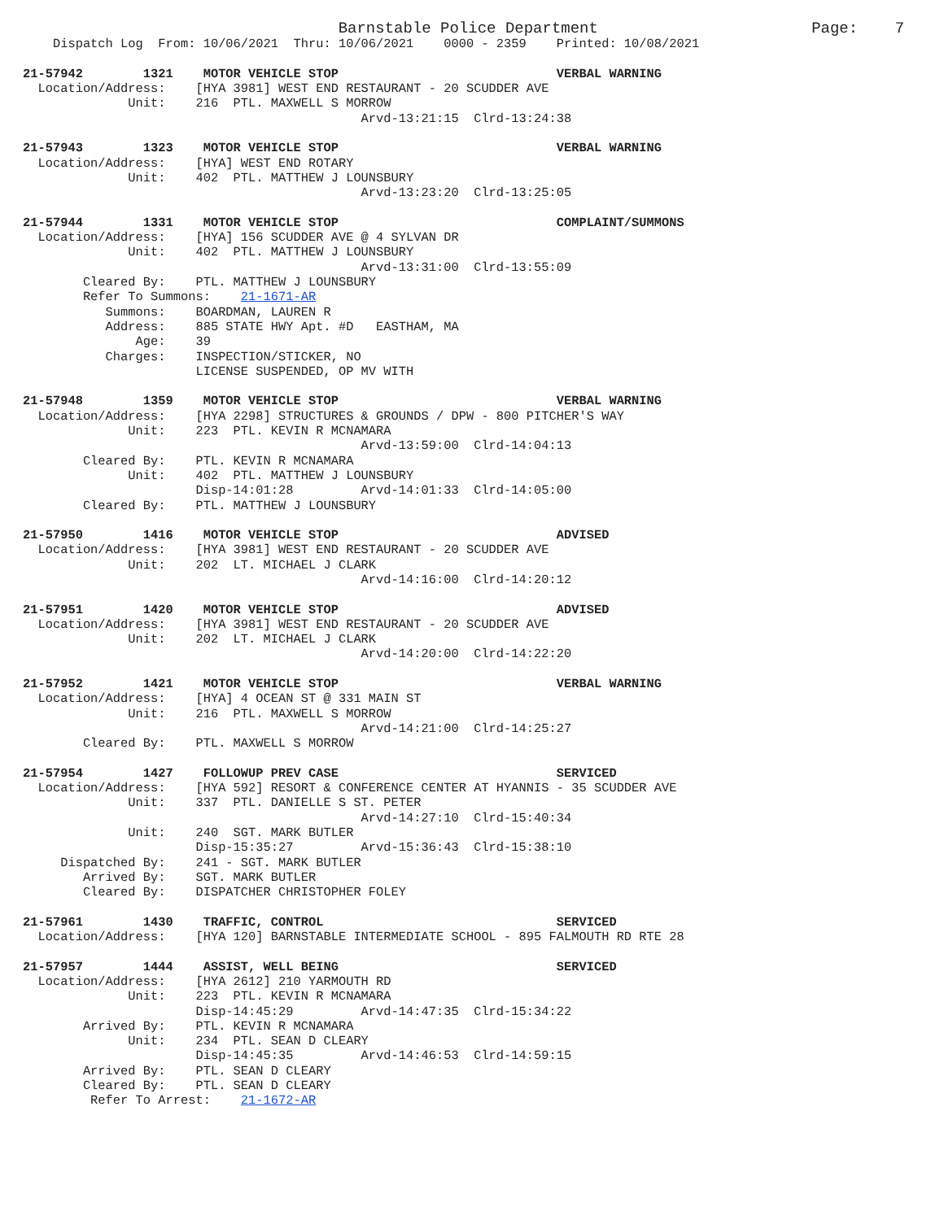Barnstable Police Department                       Page:    7
    Dispatch Log  From: 10/06/2021  Thru: 10/06/2021    0000 - 2359    Printed: 10/08/2021

21-57942        1321    MOTOR VEHICLE STOP                             VERBAL WARNING
  Location/Address:    [HYA 3981] WEST END RESTAURANT - 20 SCUDDER AVE
              Unit:    216  PTL. MAXWELL S MORROW
                                             Arvd-13:21:15  Clrd-13:24:38

21-57943        1323    MOTOR VEHICLE STOP                             VERBAL WARNING
  Location/Address:    [HYA] WEST END ROTARY
              Unit:    402  PTL. MATTHEW J LOUNSBURY
                                             Arvd-13:23:20  Clrd-13:25:05

21-57944        1331    MOTOR VEHICLE STOP                             COMPLAINT/SUMMONS
  Location/Address:    [HYA] 156 SCUDDER AVE @ 4 SYLVAN DR
              Unit:    402  PTL. MATTHEW J LOUNSBURY
                                             Arvd-13:31:00  Clrd-13:55:09
        Cleared By:    PTL. MATTHEW J LOUNSBURY
        Refer To Summons:    21-1671-AR
           Summons:    BOARDMAN, LAUREN R
           Address:    885 STATE HWY Apt. #D   EASTHAM, MA
               Age:    39
           Charges:    INSPECTION/STICKER, NO
                       LICENSE SUSPENDED, OP MV WITH

21-57948        1359    MOTOR VEHICLE STOP                             VERBAL WARNING
  Location/Address:    [HYA 2298] STRUCTURES & GROUNDS / DPW - 800 PITCHER'S WAY
              Unit:    223  PTL. KEVIN R MCNAMARA
                                             Arvd-13:59:00  Clrd-14:04:13
        Cleared By:    PTL. KEVIN R MCNAMARA
              Unit:    402  PTL. MATTHEW J LOUNSBURY
                       Disp-14:01:28         Arvd-14:01:33  Clrd-14:05:00
        Cleared By:    PTL. MATTHEW J LOUNSBURY

21-57950        1416    MOTOR VEHICLE STOP                             ADVISED
  Location/Address:    [HYA 3981] WEST END RESTAURANT - 20 SCUDDER AVE
              Unit:    202  LT. MICHAEL J CLARK
                                             Arvd-14:16:00  Clrd-14:20:12

21-57951        1420    MOTOR VEHICLE STOP                             ADVISED
  Location/Address:    [HYA 3981] WEST END RESTAURANT - 20 SCUDDER AVE
              Unit:    202  LT. MICHAEL J CLARK
                                             Arvd-14:20:00  Clrd-14:22:20

21-57952        1421    MOTOR VEHICLE STOP                             VERBAL WARNING
  Location/Address:    [HYA] 4 OCEAN ST @ 331 MAIN ST
              Unit:    216  PTL. MAXWELL S MORROW
                                             Arvd-14:21:00  Clrd-14:25:27
        Cleared By:    PTL. MAXWELL S MORROW

21-57954        1427    FOLLOWUP PREV CASE                             SERVICED
  Location/Address:    [HYA 592] RESORT & CONFERENCE CENTER AT HYANNIS - 35 SCUDDER AVE
              Unit:    337  PTL. DANIELLE S ST. PETER
                                             Arvd-14:27:10  Clrd-15:40:34
              Unit:    240  SGT. MARK BUTLER
                       Disp-15:35:27         Arvd-15:36:43  Clrd-15:38:10
     Dispatched By:    241 - SGT. MARK BUTLER
        Arrived By:    SGT. MARK BUTLER
        Cleared By:    DISPATCHER CHRISTOPHER FOLEY

21-57961        1430    TRAFFIC, CONTROL                               SERVICED
  Location/Address:    [HYA 120] BARNSTABLE INTERMEDIATE SCHOOL - 895 FALMOUTH RD RTE 28

21-57957        1444    ASSIST, WELL BEING                             SERVICED
  Location/Address:    [HYA 2612] 210 YARMOUTH RD
              Unit:    223  PTL. KEVIN R MCNAMARA
                       Disp-14:45:29         Arvd-14:47:35  Clrd-15:34:22
        Arrived By:    PTL. KEVIN R MCNAMARA
              Unit:    234  PTL. SEAN D CLEARY
                       Disp-14:45:35         Arvd-14:46:53  Clrd-14:59:15
        Arrived By:    PTL. SEAN D CLEARY
        Cleared By:    PTL. SEAN D CLEARY
         Refer To Arrest:    21-1672-AR